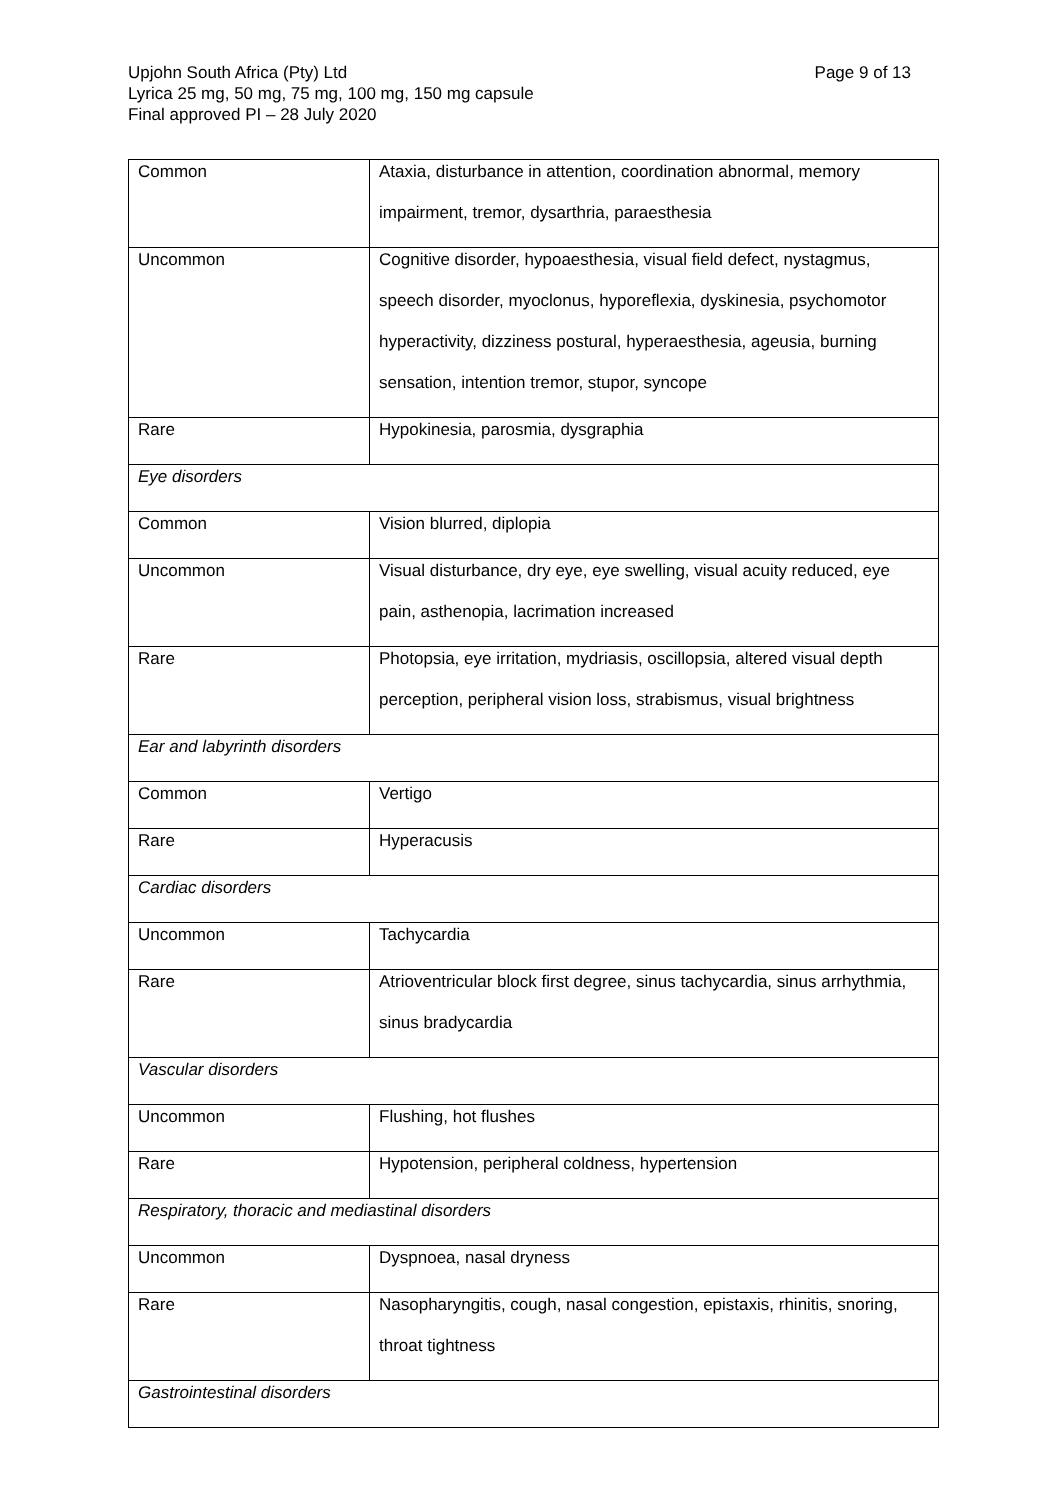Upjohn South Africa (Pty) Ltd
Page 9 of 13
Lyrica 25 mg, 50 mg, 75 mg, 100 mg, 150 mg capsule
Final approved PI – 28 July 2020
| Common | Ataxia, disturbance in attention, coordination abnormal, memory impairment, tremor, dysarthria, paraesthesia |
| Uncommon | Cognitive disorder, hypoaesthesia, visual field defect, nystagmus, speech disorder, myoclonus, hyporeflexia, dyskinesia, psychomotor hyperactivity, dizziness postural, hyperaesthesia, ageusia, burning sensation, intention tremor, stupor, syncope |
| Rare | Hypokinesia, parosmia, dysgraphia |
| Eye disorders | |
| Common | Vision blurred, diplopia |
| Uncommon | Visual disturbance, dry eye, eye swelling, visual acuity reduced, eye pain, asthenopia, lacrimation increased |
| Rare | Photopsia, eye irritation, mydriasis, oscillopsia, altered visual depth perception, peripheral vision loss, strabismus, visual brightness |
| Ear and labyrinth disorders | |
| Common | Vertigo |
| Rare | Hyperacusis |
| Cardiac disorders | |
| Uncommon | Tachycardia |
| Rare | Atrioventricular block first degree, sinus tachycardia, sinus arrhythmia, sinus bradycardia |
| Vascular disorders | |
| Uncommon | Flushing, hot flushes |
| Rare | Hypotension, peripheral coldness, hypertension |
| Respiratory, thoracic and mediastinal disorders | |
| Uncommon | Dyspnoea, nasal dryness |
| Rare | Nasopharyngitis, cough, nasal congestion, epistaxis, rhinitis, snoring, throat tightness |
| Gastrointestinal disorders | |